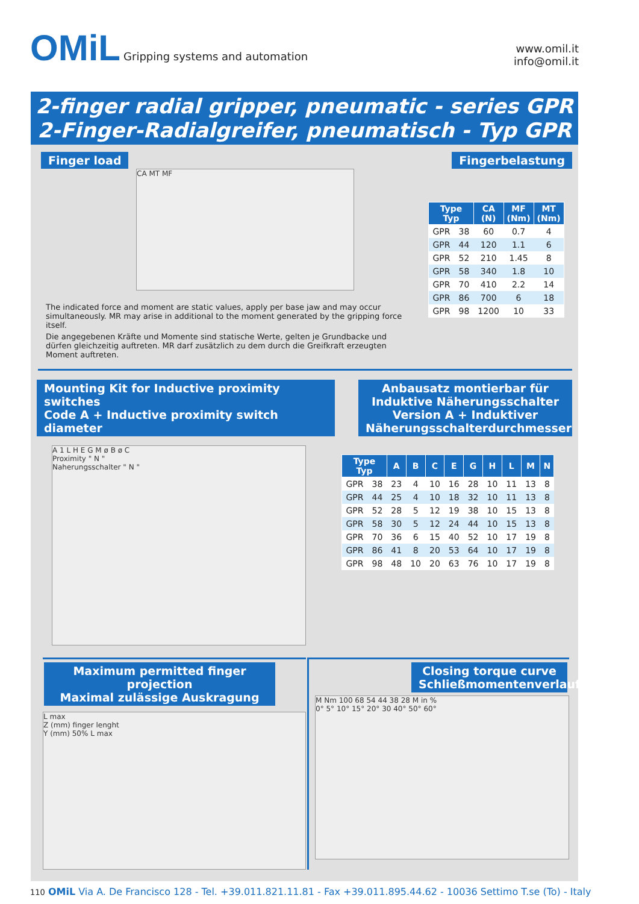OMiL Gripping systems and automation
www.omil.it
info@omil.it
2-finger radial gripper, pneumatic - series GPR
2-Finger-Radialgreifer, pneumatisch - Typ GPR
Finger load Fingerbelastung
CA MT MF
The indicated force and moment are static values, apply per base jaw and may occur simultaneously. MR may arise in additional to the moment generated by the gripping force itself.
Die angegebenen Kräfte und Momente sind statische Werte, gelten je Grundbacke und dürfen gleichzeitig auftreten. MR darf zusätzlich zu dem durch die Greifkraft erzeugten Moment auftreten.
| Type Typ | | CA (N) | MF (Nm) | MT (Nm) |
| --- | --- | --- | --- | --- |
| GPR | 38 | 60 | 0.7 | 4 |
| GPR | 44 | 120 | 1.1 | 6 |
| GPR | 52 | 210 | 1.45 | 8 |
| GPR | 58 | 340 | 1.8 | 10 |
| GPR | 70 | 410 | 2.2 | 14 |
| GPR | 86 | 700 | 6 | 18 |
| GPR | 98 | 1200 | 10 | 33 |
Mounting Kit for Inductive proximity switches
Code A + Inductive proximity switch diameter
A 1 L H E G M ø B ø C
Proximity " N "
Naherungsschalter " N "
Anbausatz montierbar für Induktive Näherungsschalter
Version A + Induktiver Näherungsschalterdurchmesser
| Type Typ | | A | B | C | E | G | H | L | M | N |
| --- | --- | --- | --- | --- | --- | --- | --- | --- | --- | --- |
| GPR | 38 | 23 | 4 | 10 | 16 | 28 | 10 | 11 | 13 | 8 |
| GPR | 44 | 25 | 4 | 10 | 18 | 32 | 10 | 11 | 13 | 8 |
| GPR | 52 | 28 | 5 | 12 | 19 | 38 | 10 | 15 | 13 | 8 |
| GPR | 58 | 30 | 5 | 12 | 24 | 44 | 10 | 15 | 13 | 8 |
| GPR | 70 | 36 | 6 | 15 | 40 | 52 | 10 | 17 | 19 | 8 |
| GPR | 86 | 41 | 8 | 20 | 53 | 64 | 10 | 17 | 19 | 8 |
| GPR | 98 | 48 | 10 | 20 | 63 | 76 | 10 | 17 | 19 | 8 |
Maximum permitted finger projection
Maximal zulässige Auskragung
L max
Z (mm) finger lenght
Y (mm) 50% L max
Closing torque curve
Schließmomentenverlauf
M Nm 100 68 54 44 38 28 M in %
0° 5° 10° 15° 20° 30 40° 50° 60°
110 OMiL Via A. De Francisco 128 - Tel. +39.011.821.11.81 - Fax +39.011.895.44.62 - 10036 Settimo T.se (To) - Italy